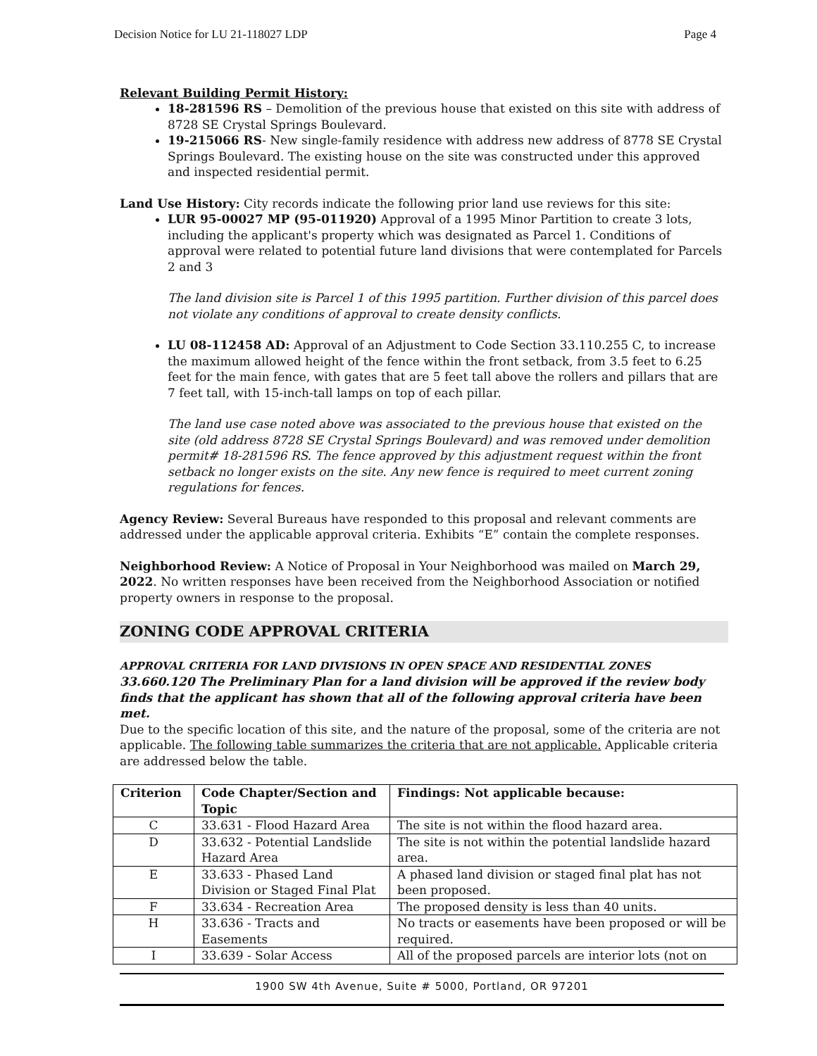Decision Notice for LU 21-118027 LDP Page 4
Relevant Building Permit History:
18-281596 RS – Demolition of the previous house that existed on this site with address of 8728 SE Crystal Springs Boulevard.
19-215066 RS- New single-family residence with address new address of 8778 SE Crystal Springs Boulevard. The existing house on the site was constructed under this approved and inspected residential permit.
Land Use History: City records indicate the following prior land use reviews for this site:
LUR 95-00027 MP (95-011920) Approval of a 1995 Minor Partition to create 3 lots, including the applicant's property which was designated as Parcel 1. Conditions of approval were related to potential future land divisions that were contemplated for Parcels 2 and 3
The land division site is Parcel 1 of this 1995 partition. Further division of this parcel does not violate any conditions of approval to create density conflicts.
LU 08-112458 AD: Approval of an Adjustment to Code Section 33.110.255 C, to increase the maximum allowed height of the fence within the front setback, from 3.5 feet to 6.25 feet for the main fence, with gates that are 5 feet tall above the rollers and pillars that are 7 feet tall, with 15-inch-tall lamps on top of each pillar.
The land use case noted above was associated to the previous house that existed on the site (old address 8728 SE Crystal Springs Boulevard) and was removed under demolition permit# 18-281596 RS. The fence approved by this adjustment request within the front setback no longer exists on the site. Any new fence is required to meet current zoning regulations for fences.
Agency Review: Several Bureaus have responded to this proposal and relevant comments are addressed under the applicable approval criteria. Exhibits “E” contain the complete responses.
Neighborhood Review: A Notice of Proposal in Your Neighborhood was mailed on March 29, 2022. No written responses have been received from the Neighborhood Association or notified property owners in response to the proposal.
ZONING CODE APPROVAL CRITERIA
APPROVAL CRITERIA FOR LAND DIVISIONS IN OPEN SPACE AND RESIDENTIAL ZONES
33.660.120 The Preliminary Plan for a land division will be approved if the review body finds that the applicant has shown that all of the following approval criteria have been met.
Due to the specific location of this site, and the nature of the proposal, some of the criteria are not applicable. The following table summarizes the criteria that are not applicable. Applicable criteria are addressed below the table.
| Criterion | Code Chapter/Section and Topic | Findings: Not applicable because: |
| --- | --- | --- |
| C | 33.631 - Flood Hazard Area | The site is not within the flood hazard area. |
| D | 33.632 - Potential Landslide Hazard Area | The site is not within the potential landslide hazard area. |
| E | 33.633 - Phased Land Division or Staged Final Plat | A phased land division or staged final plat has not been proposed. |
| F | 33.634 - Recreation Area | The proposed density is less than 40 units. |
| H | 33.636 - Tracts and Easements | No tracts or easements have been proposed or will be required. |
| I | 33.639 - Solar Access | All of the proposed parcels are interior lots (not on |
1900 SW 4th Avenue, Suite # 5000, Portland, OR 97201